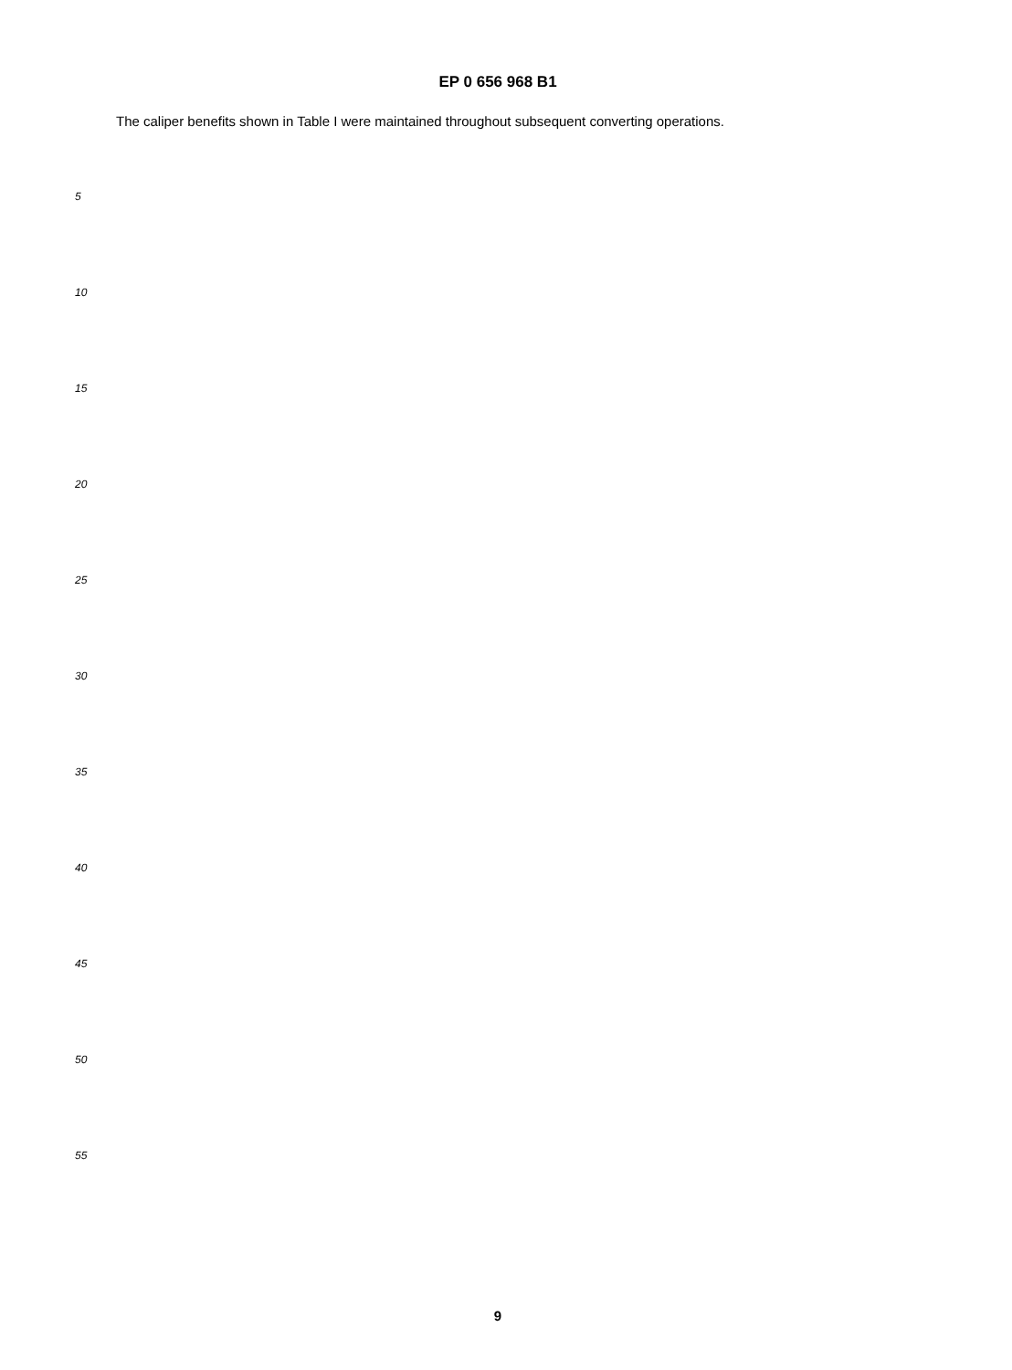EP 0 656 968 B1
The caliper benefits shown in Table I were maintained throughout subsequent converting operations.
5
10
15
20
25
30
35
40
45
50
55
9